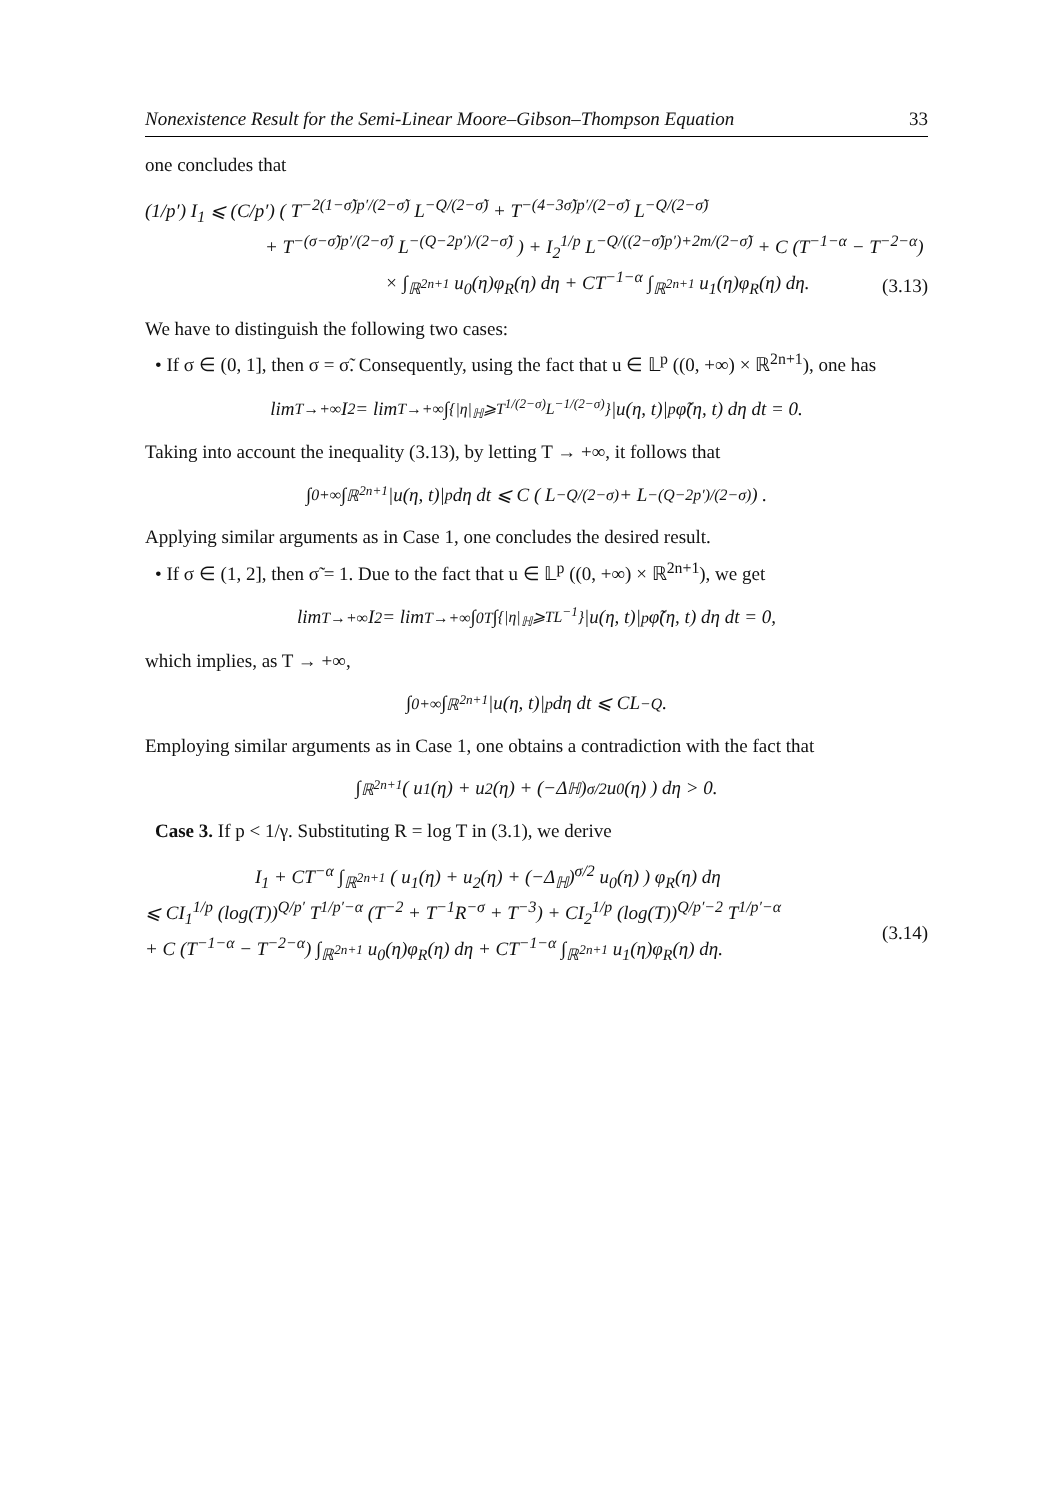Nonexistence Result for the Semi-Linear Moore–Gibson–Thompson Equation 33
one concludes that
(1/p′) I<sub>1</sub> ⩽ (C/p′) ( T<sup>−2(1−σ̃)p′/(2−σ̃)</sup> L<sup>−Q/(2−σ̃)</sup> + T<sup>−(4−3σ̃)p′/(2−σ̃)</sup> L<sup>−Q/(2−σ̃)</sup>
+ T<sup>−(σ−σ̃)p′/(2−σ̃)</sup> L<sup>−(Q−2p′)/(2−σ̃)</sup> ) + I<sub>2</sub><sup>1/p</sup> L<sup>−Q/((2−σ̃)p′)+2m/(2−σ̃)</sup> + C (T<sup>−1−α</sup> − T<sup>−2−α</sup>)
× ∫<sub>ℝ<sup>2n+1</sup></sub> u<sub>0</sub>(η)φ<sub>R</sub>(η) dη + CT<sup>−1−α</sup> ∫<sub>ℝ<sup>2n+1</sup></sub> u<sub>1</sub>(η)φ<sub>R</sub>(η) dη.
(3.13)
We have to distinguish the following two cases:
• If σ ∈ (0, 1], then σ = σ̃. Consequently, using the fact that u ∈ 𝕃<sup>p</sup> ((0, +∞) × ℝ<sup>2n+1</sup>), one has
lim<sub>T→+∞</sub> I<sub>2</sub> = lim<sub>T→+∞</sub> ∫<sub>{|η|<sub>ℍ</sub>⩾T<sup>1/(2−σ)</sup>L<sup>−1/(2−σ)</sup>}</sub> |u(η, t)|<sup>p</sup> φ̃(η, t) dη dt = 0.
Taking into account the inequality (3.13), by letting T → +∞, it follows that
∫<sub>0</sub><sup>+∞</sup> ∫<sub>ℝ<sup>2n+1</sup></sub> |u(η, t)|<sup>p</sup> dη dt ⩽ C ( L<sup>−Q/(2−σ)</sup> + L<sup>−(Q−2p′)/(2−σ)</sup> ) .
Applying similar arguments as in Case 1, one concludes the desired result.
• If σ ∈ (1, 2], then σ̃ = 1. Due to the fact that u ∈ 𝕃<sup>p</sup> ((0, +∞) × ℝ<sup>2n+1</sup>), we get
lim<sub>T→+∞</sub> I<sub>2</sub> = lim<sub>T→+∞</sub> ∫<sub>0</sub><sup>T</sup> ∫<sub>{|η|<sub>ℍ</sub>⩾TL<sup>−1</sup>}</sub> |u(η, t)|<sup>p</sup> φ̃(η, t) dη dt = 0,
which implies, as T → +∞,
∫<sub>0</sub><sup>+∞</sup> ∫<sub>ℝ<sup>2n+1</sup></sub> |u(η, t)|<sup>p</sup> dη dt ⩽ CL<sup>−Q</sup>.
Employing similar arguments as in Case 1, one obtains a contradiction with the fact that
∫<sub>ℝ<sup>2n+1</sup></sub> ( u<sub>1</sub>(η) + u<sub>2</sub>(η) + (−Δ<sub>ℍ</sub>)<sup>σ/2</sup> u<sub>0</sub>(η) ) dη > 0.
Case 3. If p < 1/γ. Substituting R = log T in (3.1), we derive
I<sub>1</sub> + CT<sup>−α</sup> ∫<sub>ℝ<sup>2n+1</sup></sub> ( u<sub>1</sub>(η) + u<sub>2</sub>(η) + (−Δ<sub>ℍ</sub>)<sup>σ/2</sup> u<sub>0</sub>(η) ) φ<sub>R</sub>(η) dη
⩽ CI<sub>1</sub><sup>1/p</sup> (log(T))<sup>Q/p′</sup> T<sup>1/p′−α</sup> (T<sup>−2</sup> + T<sup>−1</sup>R<sup>−σ</sup> + T<sup>−3</sup>) + CI<sub>2</sub><sup>1/p</sup> (log(T))<sup>Q/p′−2</sup> T<sup>1/p′−α</sup>
+ C (T<sup>−1−α</sup> − T<sup>−2−α</sup>) ∫<sub>ℝ<sup>2n+1</sup></sub> u<sub>0</sub>(η)φ<sub>R</sub>(η) dη + CT<sup>−1−α</sup> ∫<sub>ℝ<sup>2n+1</sup></sub> u<sub>1</sub>(η)φ<sub>R</sub>(η) dη.
(3.14)